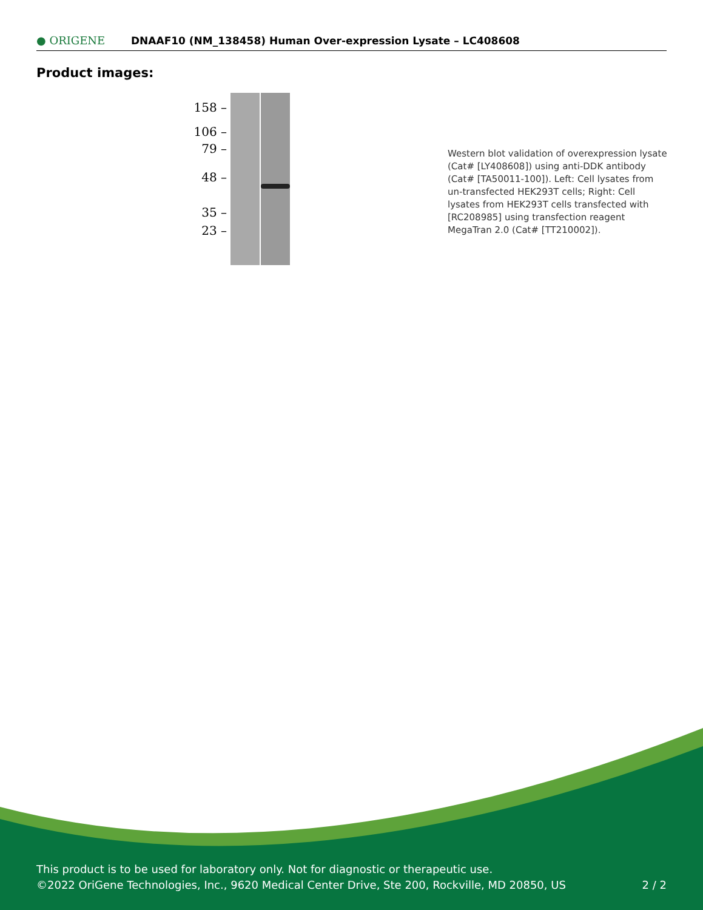● ORIGENE
DNAAF10 (NM_138458) Human Over-expression Lysate – LC408608
Product images:
158 –
106 –
79 –
48 –
35 –
23 –
Western blot validation of overexpression lysate (Cat# [LY408608]) using anti-DDK antibody (Cat# [TA50011-100]). Left: Cell lysates from un-transfected HEK293T cells; Right: Cell lysates from HEK293T cells transfected with [RC208985] using transfection reagent MegaTran 2.0 (Cat# [TT210002]).
This product is to be used for laboratory only. Not for diagnostic or therapeutic use.
©2022 OriGene Technologies, Inc., 9620 Medical Center Drive, Ste 200, Rockville, MD 20850, US 2 / 2